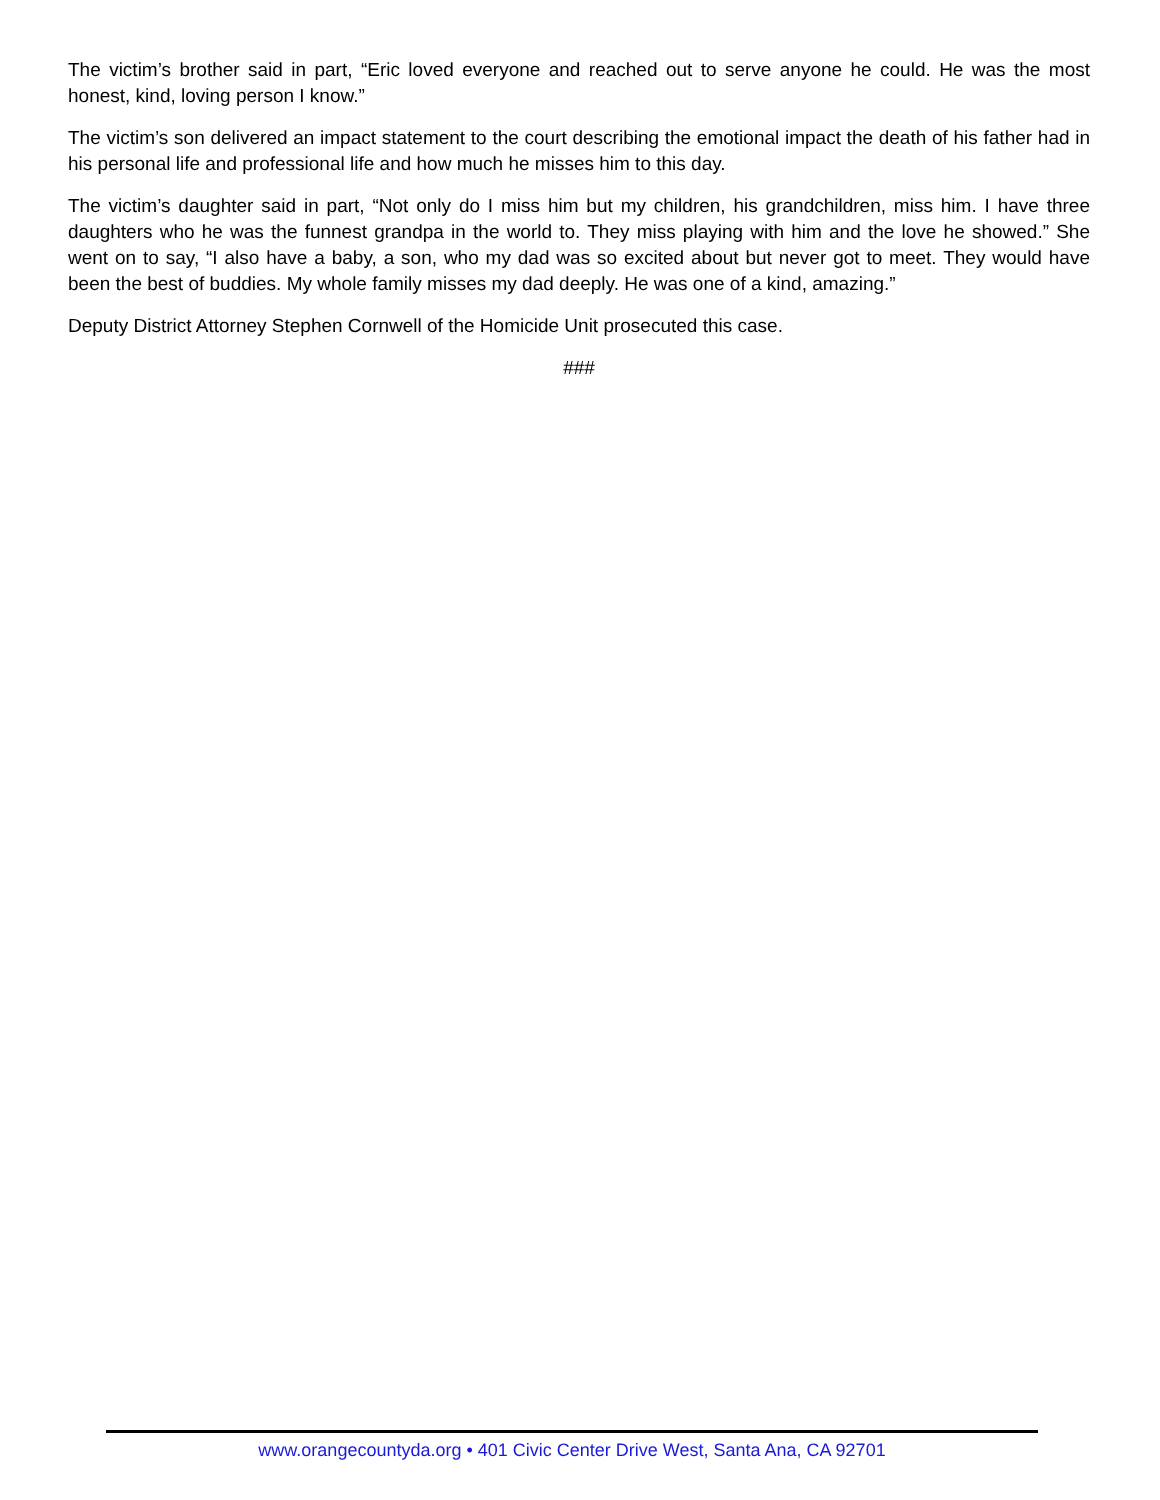The victim’s brother said in part, “Eric loved everyone and reached out to serve anyone he could. He was the most honest, kind, loving person I know.”
The victim’s son delivered an impact statement to the court describing the emotional impact the death of his father had in his personal life and professional life and how much he misses him to this day.
The victim’s daughter said in part, “Not only do I miss him but my children, his grandchildren, miss him. I have three daughters who he was the funnest grandpa in the world to. They miss playing with him and the love he showed.” She went on to say, “I also have a baby, a son, who my dad was so excited about but never got to meet. They would have been the best of buddies. My whole family misses my dad deeply. He was one of a kind, amazing.”
Deputy District Attorney Stephen Cornwell of the Homicide Unit prosecuted this case.
###
www.orangecountyda.org • 401 Civic Center Drive West, Santa Ana, CA 92701